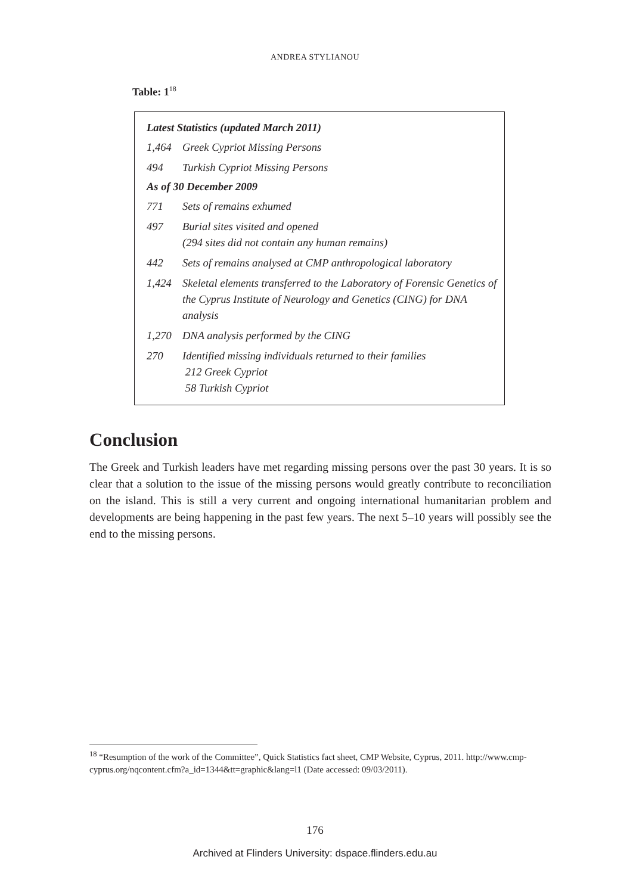ANDREA STYLIANOU
Table: 1<sup>18</sup>
| Latest Statistics (updated March 2011) | |
| --- | --- |
| 1,464 | Greek Cypriot Missing Persons |
| 494 | Turkish Cypriot Missing Persons |
| As of 30 December 2009 | |
| 771 | Sets of remains exhumed |
| 497 | Burial sites visited and opened (294 sites did not contain any human remains) |
| 442 | Sets of remains analysed at CMP anthropological laboratory |
| 1,424 | Skeletal elements transferred to the Laboratory of Forensic Genetics of the Cyprus Institute of Neurology and Genetics (CING) for DNA analysis |
| 1,270 | DNA analysis performed by the CING |
| 270 | Identified missing individuals returned to their families 212 Greek Cypriot 58 Turkish Cypriot |
Conclusion
The Greek and Turkish leaders have met regarding missing persons over the past 30 years. It is so clear that a solution to the issue of the missing persons would greatly contribute to reconciliation on the island. This is still a very current and ongoing international humanitarian problem and developments are being happening in the past few years. The next 5–10 years will possibly see the end to the missing persons.
<sup>18</sup> “Resumption of the work of the Committee”, Quick Statistics fact sheet, CMP Website, Cyprus, 2011. http://www.cmp-cyprus.org/nqcontent.cfm?a_id=1344&tt=graphic&lang=l1 (Date accessed: 09/03/2011).
176
Archived at Flinders University: dspace.flinders.edu.au